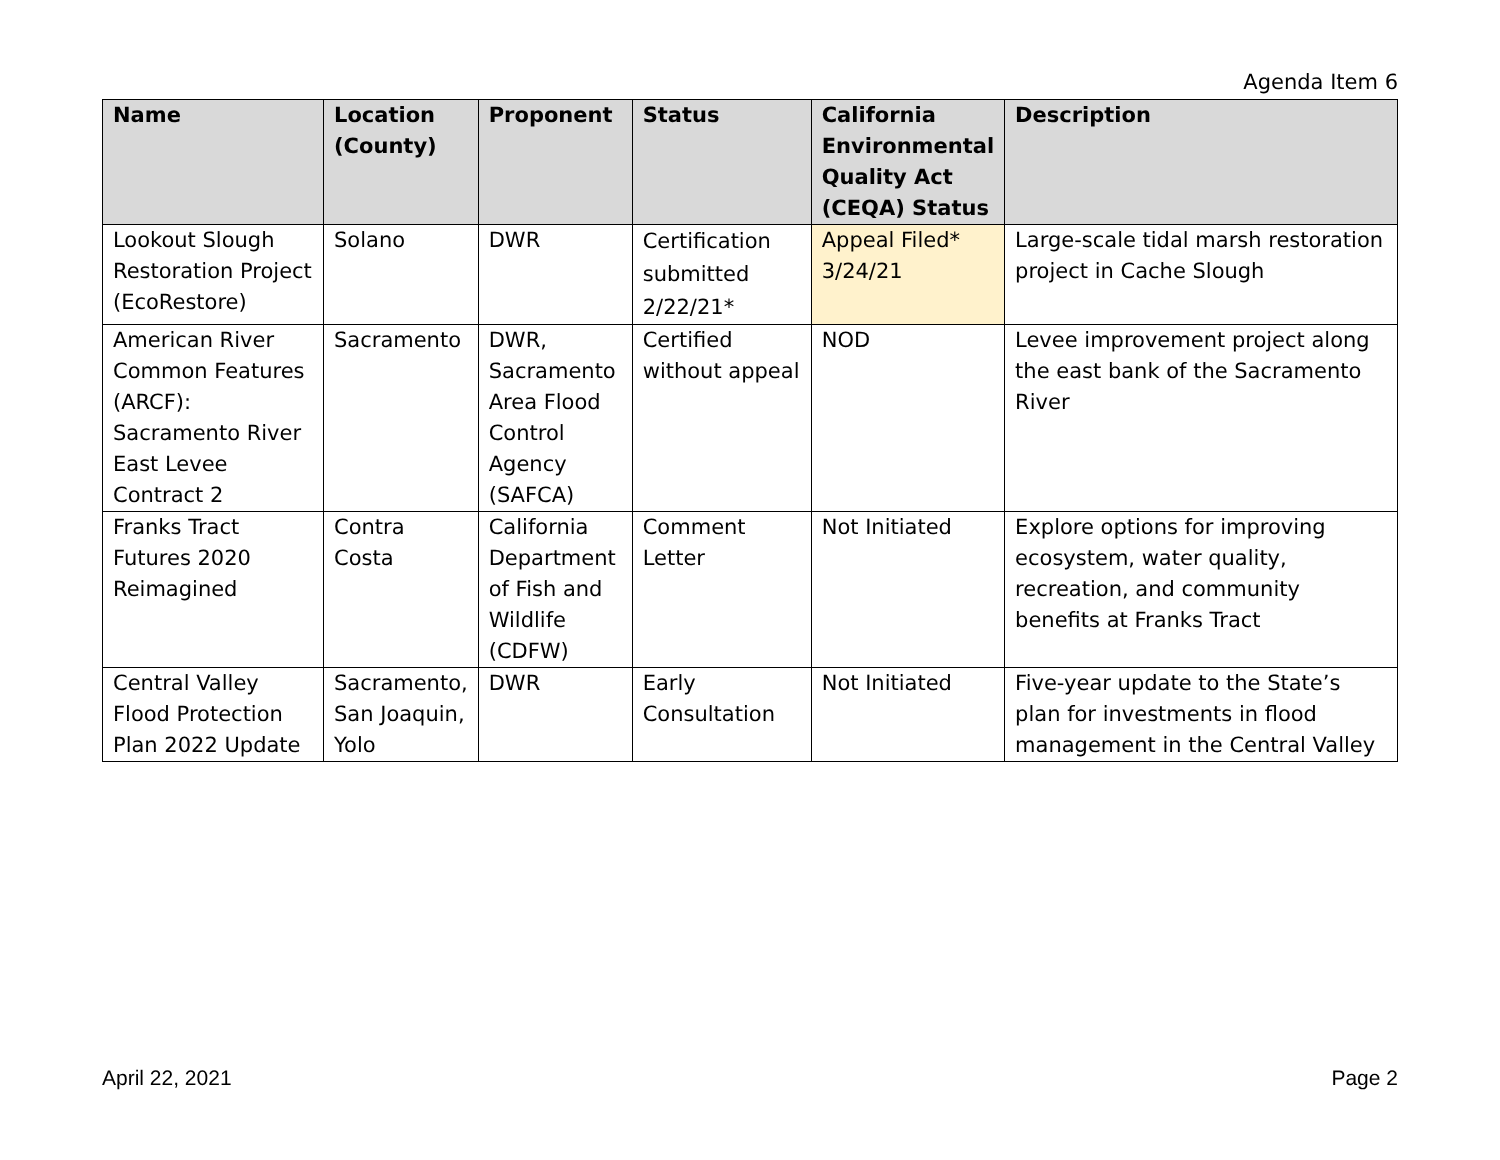Agenda Item 6
| Name | Location (County) | Proponent | Status | California Environmental Quality Act (CEQA) Status | Description |
| --- | --- | --- | --- | --- | --- |
| Lookout Slough Restoration Project (EcoRestore) | Solano | DWR | Certification submitted 2/22/21* | Appeal Filed* 3/24/21 | Large-scale tidal marsh restoration project in Cache Slough |
| American River Common Features (ARCF): Sacramento River East Levee Contract 2 | Sacramento | DWR, Sacramento Area Flood Control Agency (SAFCA) | Certified without appeal | NOD | Levee improvement project along the east bank of the Sacramento River |
| Franks Tract Futures 2020 Reimagined | Contra Costa | California Department of Fish and Wildlife (CDFW) | Comment Letter | Not Initiated | Explore options for improving ecosystem, water quality, recreation, and community benefits at Franks Tract |
| Central Valley Flood Protection Plan 2022 Update | Sacramento, San Joaquin, Yolo | DWR | Early Consultation | Not Initiated | Five-year update to the State’s plan for investments in flood management in the Central Valley |
April 22, 2021 Page 2